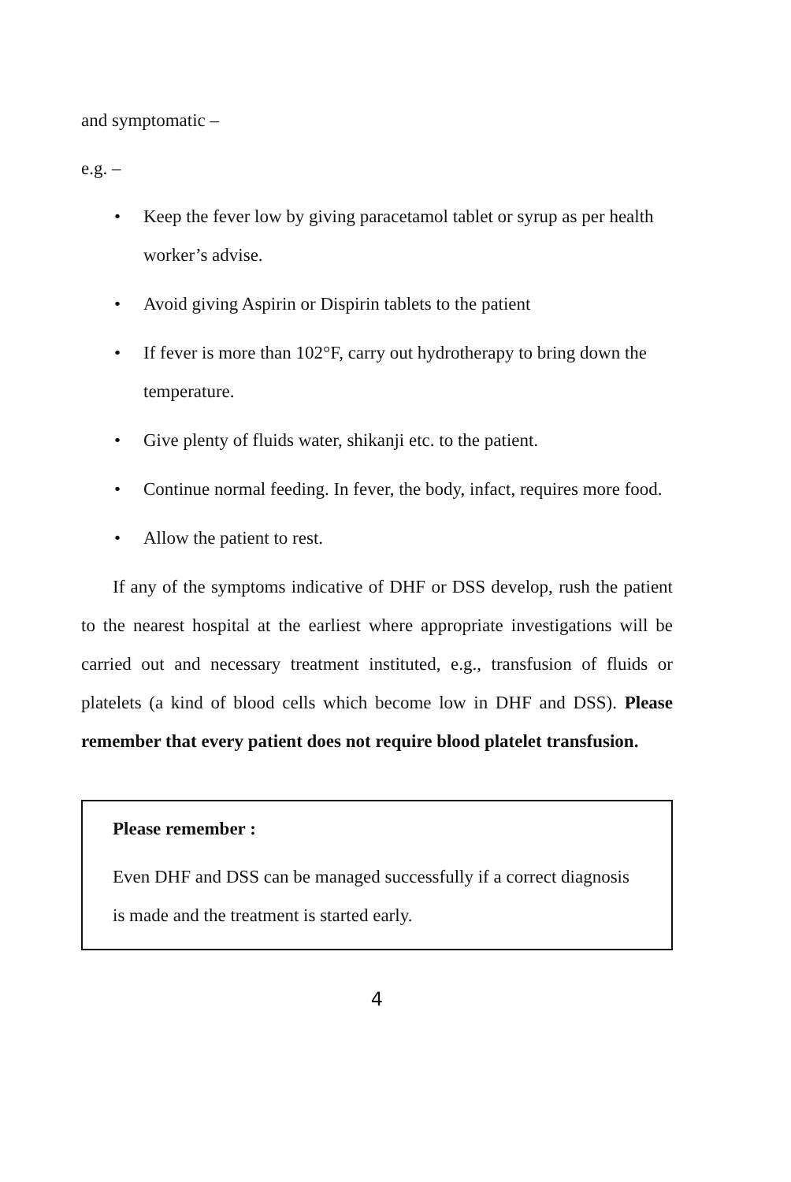and symptomatic –
e.g. –
• Keep the fever low by giving paracetamol tablet or syrup as per health worker’s advise.
• Avoid giving Aspirin or Dispirin tablets to the patient
• If fever is more than 102°F, carry out hydrotherapy to bring down the temperature.
• Give plenty of fluids water, shikanji etc. to the patient.
• Continue normal feeding. In fever, the body, infact, requires more food.
• Allow the patient to rest.
If any of the symptoms indicative of DHF or DSS develop, rush the patient to the nearest hospital at the earliest where appropriate investigations will be carried out and necessary treatment instituted, e.g., transfusion of fluids or platelets (a kind of blood cells which become low in DHF and DSS). Please remember that every patient does not require blood platelet transfusion.
Please remember :
Even DHF and DSS can be managed successfully if a correct diagnosis is made and the treatment is started early.
4